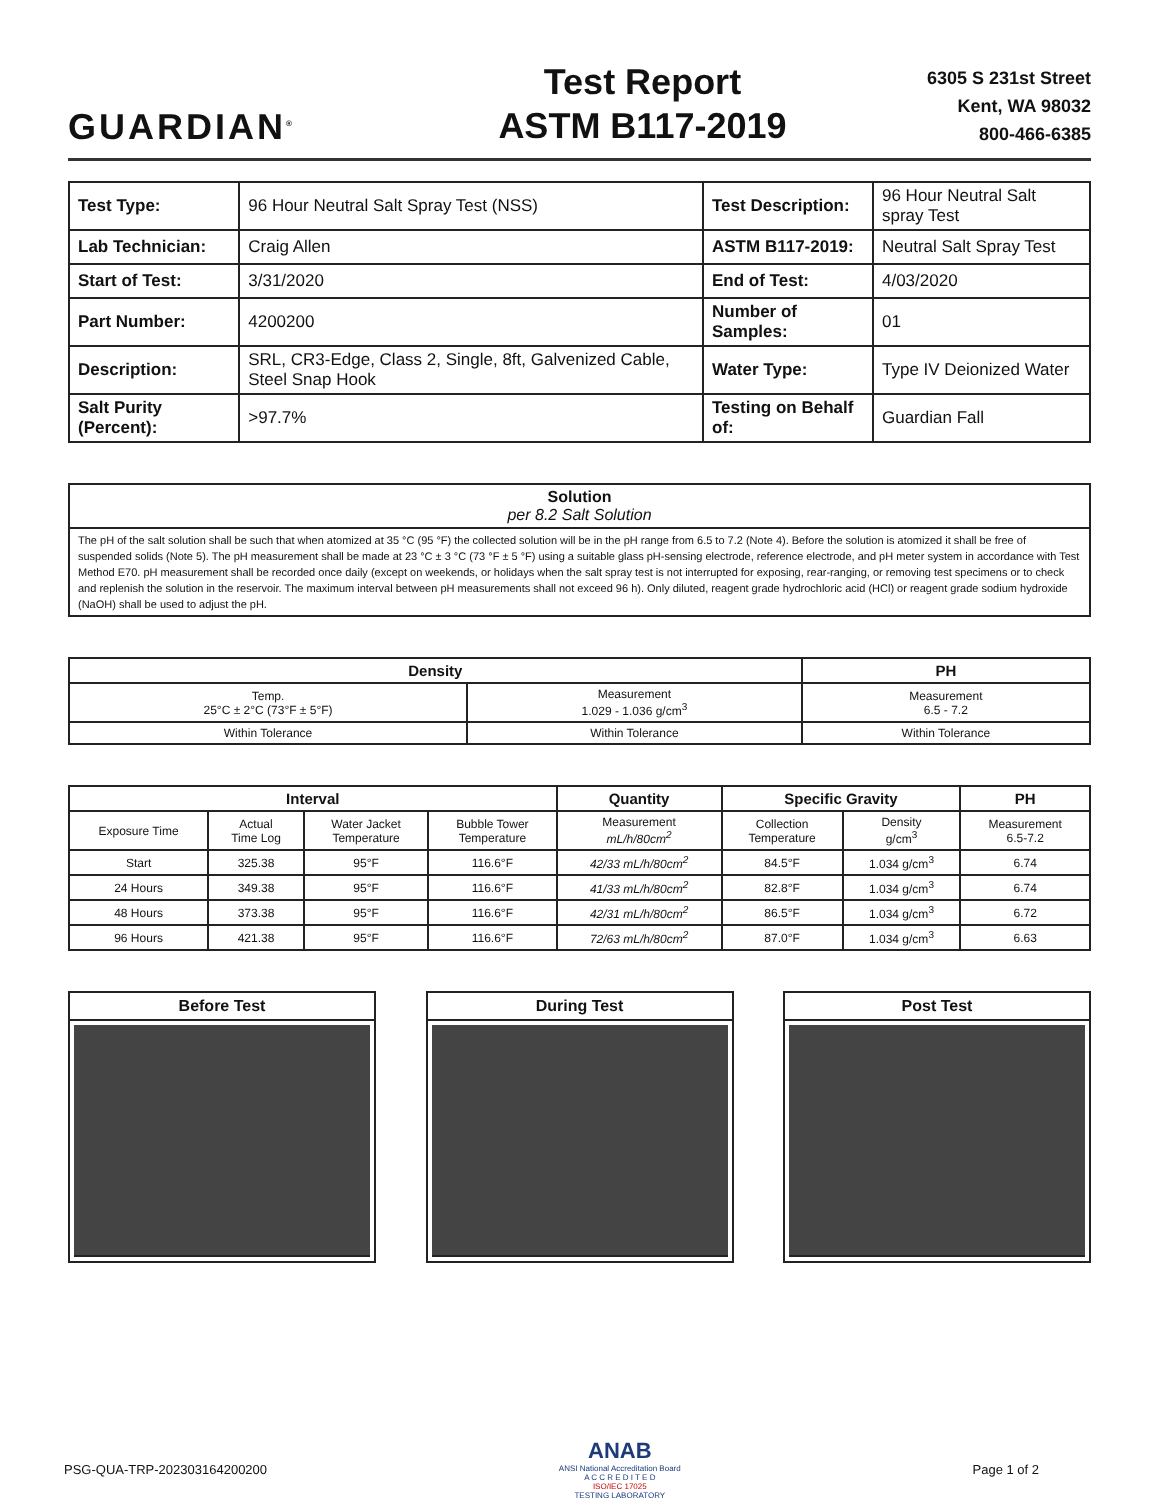GUARDIAN<sup>®</sup>
Test Report
ASTM B117-2019
6305 S 231st Street
Kent, WA 98032
800-466-6385
| Test Type: | 96 Hour Neutral Salt Spray Test (NSS) | Test Description: | 96 Hour Neutral Salt spray Test |
| Lab Technician: | Craig Allen | ASTM B117-2019: | Neutral Salt Spray Test |
| Start of Test: | 3/31/2020 | End of Test: | 4/03/2020 |
| Part Number: | 4200200 | Number of Samples: | 01 |
| Description: | SRL, CR3-Edge, Class 2, Single, 8ft, Galvenized Cable, Steel Snap Hook | Water Type: | Type IV Deionized Water |
| Salt Purity (Percent): | >97.7% | Testing on Behalf of: | Guardian Fall |
| Solution per 8.2 Salt Solution |
| The pH of the salt solution shall be such that when atomized at 35 °C (95 °F) the collected solution will be in the pH range from 6.5 to 7.2 (Note 4). Before the solution is atomized it shall be free of suspended solids (Note 5). The pH measurement shall be made at 23 °C ± 3 °C (73 °F ± 5 °F) using a suitable glass pH-sensing electrode, reference electrode, and pH meter system in accordance with Test Method E70. pH measurement shall be recorded once daily (except on weekends, or holidays when the salt spray test is not interrupted for exposing, rear-ranging, or removing test specimens or to check and replenish the solution in the reservoir. The maximum interval between pH measurements shall not exceed 96 h). Only diluted, reagent grade hydrochloric acid (HCl) or reagent grade sodium hydroxide (NaOH) shall be used to adjust the pH. |
| Density | | PH |
| --- | --- | --- |
| Temp. 25°C ± 2°C (73°F ± 5°F) | Measurement 1.029 - 1.036 g/cm<sup>3</sup> | Measurement 6.5 - 7.2 |
| Within Tolerance | Within Tolerance | Within Tolerance |
| Interval | | | | Quantity | Specific Gravity | | PH |
| --- | --- | --- | --- | --- | --- | --- | --- |
| Exposure Time | Actual Time Log | Water Jacket Temperature | Bubble Tower Temperature | Measurement mL/h/80cm<sup>2</sup> | Collection Temperature | Density g/cm<sup>3</sup> | Measurement 6.5-7.2 |
| Start | 325.38 | 95°F | 116.6°F | 42/33 mL/h/80cm<sup>2</sup> | 84.5°F | 1.034 g/cm<sup>3</sup> | 6.74 |
| 24 Hours | 349.38 | 95°F | 116.6°F | 41/33 mL/h/80cm<sup>2</sup> | 82.8°F | 1.034 g/cm<sup>3</sup> | 6.74 |
| 48 Hours | 373.38 | 95°F | 116.6°F | 42/31 mL/h/80cm<sup>2</sup> | 86.5°F | 1.034 g/cm<sup>3</sup> | 6.72 |
| 96 Hours | 421.38 | 95°F | 116.6°F | 72/63 mL/h/80cm<sup>2</sup> | 87.0°F | 1.034 g/cm<sup>3</sup> | 6.63 |
Before Test During Test Post Test
PSG-QUA-TRP-202303164200200 ANAB
ANSI National Accreditation Board
A C C R E D I T E D
ISO/IEC 17025
TESTING LABORATORY Page 1 of 2